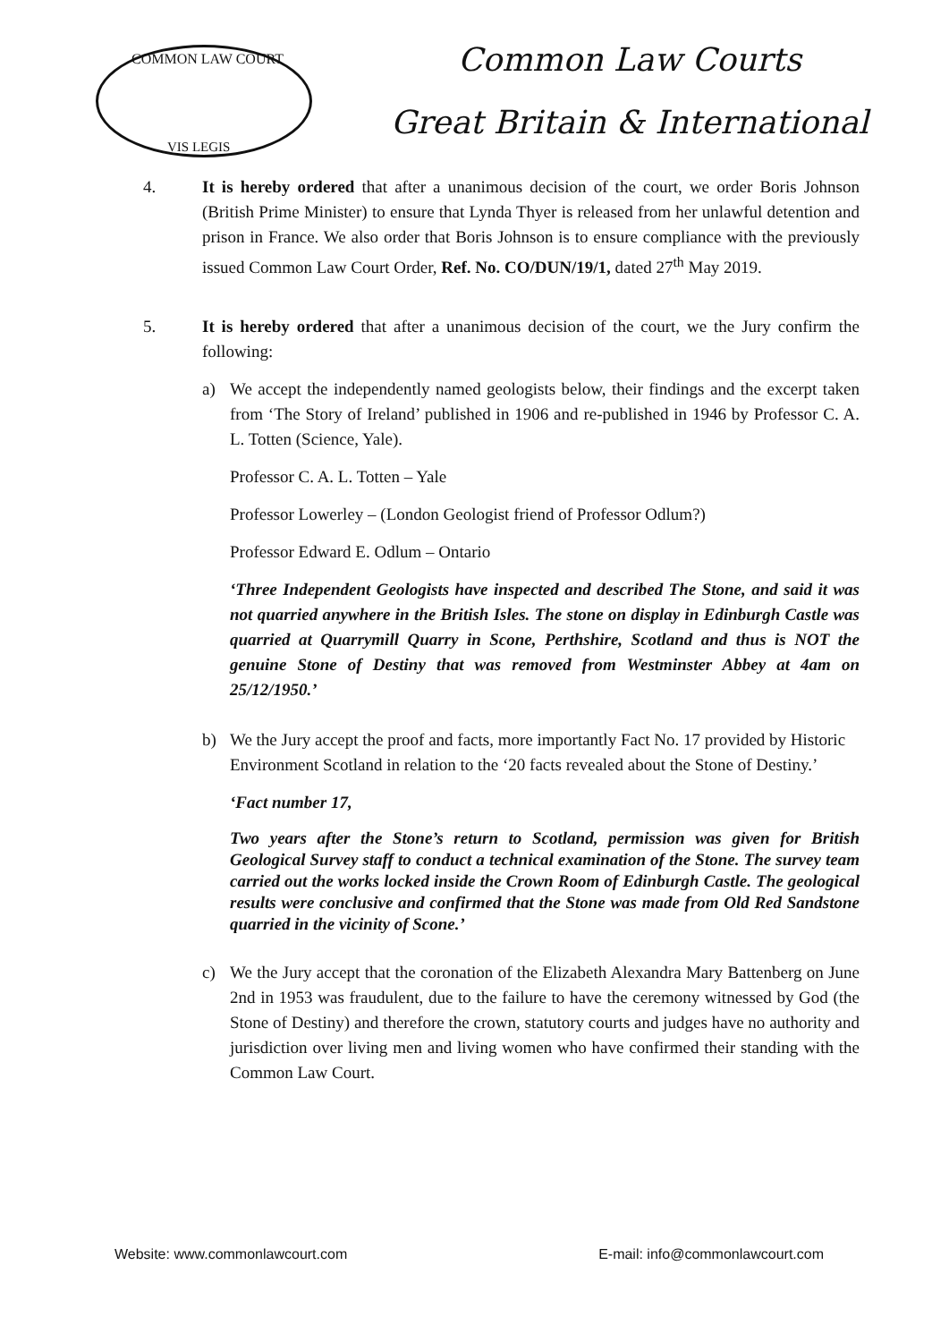COMMON LAW COURT
VIS LEGIS
Common Law Courts
Great Britain & International
4. It is hereby ordered that after a unanimous decision of the court, we order Boris Johnson (British Prime Minister) to ensure that Lynda Thyer is released from her unlawful detention and prison in France. We also order that Boris Johnson is to ensure compliance with the previously issued Common Law Court Order, Ref. No. CO/DUN/19/1, dated 27<sup>th</sup> May 2019.
5. It is hereby ordered that after a unanimous decision of the court, we the Jury confirm the following:
a) We accept the independently named geologists below, their findings and the excerpt taken from ‘The Story of Ireland’ published in 1906 and re-published in 1946 by Professor C. A. L. Totten (Science, Yale).
Professor C. A. L. Totten – Yale
Professor Lowerley – (London Geologist friend of Professor Odlum?)
Professor Edward E. Odlum – Ontario
‘Three Independent Geologists have inspected and described The Stone, and said it was not quarried anywhere in the British Isles. The stone on display in Edinburgh Castle was quarried at Quarrymill Quarry in Scone, Perthshire, Scotland and thus is NOT the genuine Stone of Destiny that was removed from Westminster Abbey at 4am on 25/12/1950.’
b) We the Jury accept the proof and facts, more importantly Fact No. 17 provided by Historic Environment Scotland in relation to the ‘20 facts revealed about the Stone of Destiny.’
‘Fact number 17,
Two years after the Stone’s return to Scotland, permission was given for British Geological Survey staff to conduct a technical examination of the Stone. The survey team carried out the works locked inside the Crown Room of Edinburgh Castle. The geological results were conclusive and confirmed that the Stone was made from Old Red Sandstone quarried in the vicinity of Scone.’
c) We the Jury accept that the coronation of the Elizabeth Alexandra Mary Battenberg on June 2nd in 1953 was fraudulent, due to the failure to have the ceremony witnessed by God (the Stone of Destiny) and therefore the crown, statutory courts and judges have no authority and jurisdiction over living men and living women who have confirmed their standing with the Common Law Court.
Website: www.commonlawcourt.com E-mail: info@commonlawcourt.com